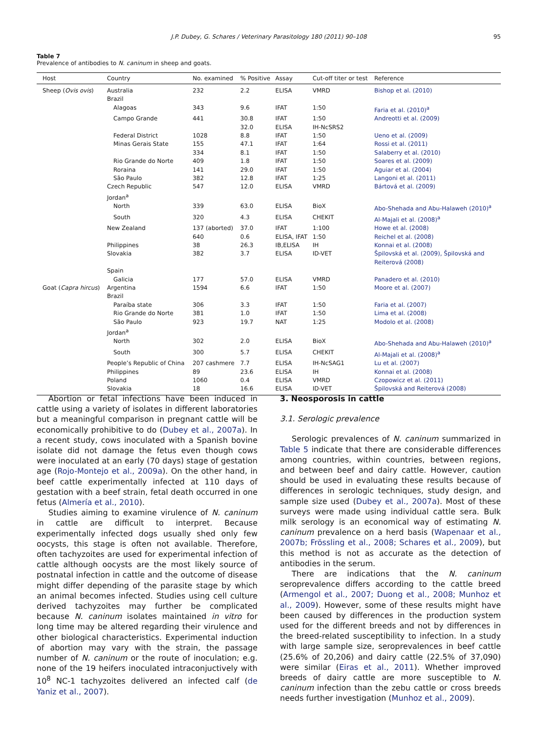J.P. Dubey, G. Schares / Veterinary Parasitology 180 (2011) 90–108
95
Table 7
Prevalence of antibodies to N. caninum in sheep and goats.
| Host | Country | No. examined | % Positive | Assay | Cut-off titer or test | Reference |
| --- | --- | --- | --- | --- | --- | --- |
| Sheep ( Ovis ovis ) | Australia | 232 | 2.2 | ELISA | VMRD | Bishop et al. (2010) |
| | Brazil | | | | | |
| | Alagoas | 343 | 9.6 | IFAT | 1:50 | Faria et al. (2010)<sup>a</sup> |
| | Campo Grande | 441 | 30.8 | IFAT | 1:50 | Andreotti et al. (2009) |
| | | | 32.0 | ELISA | IH-NcSRS2 | |
| | Federal District | 1028 | 8.8 | IFAT | 1:50 | Ueno et al. (2009) |
| | Minas Gerais State | 155 | 47.1 | IFAT | 1:64 | Rossi et al. (2011) |
| | | 334 | 8.1 | IFAT | 1:50 | Salaberry et al. (2010) |
| | Rio Grande do Norte | 409 | 1.8 | IFAT | 1:50 | Soares et al. (2009) |
| | Roraina | 141 | 29.0 | IFAT | 1:50 | Aguiar et al. (2004) |
| | São Paulo | 382 | 12.8 | IFAT | 1:25 | Langoni et al. (2011) |
| | Czech Republic | 547 | 12.0 | ELISA | VMRD | Bártová et al. (2009) |
| | Jordan<sup>a</sup> | | | | | |
| | North | 339 | 63.0 | ELISA | BioX | Abo-Shehada and Abu-Halaweh (2010)<sup>a</sup> |
| | South | 320 | 4.3 | ELISA | CHEKIT | Al-Majali et al. (2008)<sup>a</sup> |
| | New Zealand | 137 (aborted) | 37.0 | IFAT | 1:100 | Howe et al. (2008) |
| | | 640 | 0.6 | ELISA, IFAT | 1:50 | Reichel et al. (2008) |
| | Philippines | 38 | 26.3 | IB,ELISA | IH | Konnai et al. (2008) |
| | Slovakia | 382 | 3.7 | ELISA | ID-VET | Špilovská et al. (2009), Špilovská and Reiterová (2008) |
| | Spain | | | | | |
| | Galicia | 177 | 57.0 | ELISA | VMRD | Panadero et al. (2010) |
| Goat ( Capra hircus ) | Argentina | 1594 | 6.6 | IFAT | 1:50 | Moore et al. (2007) |
| | Brazil | | | | | |
| | Paraíba state | 306 | 3.3 | IFAT | 1:50 | Faria et al. (2007) |
| | Rio Grande do Norte | 381 | 1.0 | IFAT | 1:50 | Lima et al. (2008) |
| | São Paulo | 923 | 19.7 | NAT | 1:25 | Modolo et al. (2008) |
| | Jordan<sup>a</sup> | | | | | |
| | North | 302 | 2.0 | ELISA | BioX | Abo-Shehada and Abu-Halaweh (2010)<sup>a</sup> |
| | South | 300 | 5.7 | ELISA | CHEKIT | Al-Majali et al. (2008)<sup>a</sup> |
| | People’s Republic of China | 207 cashmere | 7.7 | ELISA | IH-NcSAG1 | Lu et al. (2007) |
| | Philippines | 89 | 23.6 | ELISA | IH | Konnai et al. (2008) |
| | Poland | 1060 | 0.4 | ELISA | VMRD | Czopowicz et al. (2011) |
| | Slovakia | 18 | 16.6 | ELISA | ID-VET | Špilovská and Reiterová (2008) |
Abortion or fetal infections have been induced in cattle using a variety of isolates in different laboratories but a meaningful comparison in pregnant cattle will be economically prohibitive to do (Dubey et al., 2007a). In a recent study, cows inoculated with a Spanish bovine isolate did not damage the fetus even though cows were inoculated at an early (70 days) stage of gestation age (Rojo-Montejo et al., 2009a). On the other hand, in beef cattle experimentally infected at 110 days of gestation with a beef strain, fetal death occurred in one fetus (Almería et al., 2010).
Studies aiming to examine virulence of N. caninum in cattle are difficult to interpret. Because experimentally infected dogs usually shed only few oocysts, this stage is often not available. Therefore, often tachyzoites are used for experimental infection of cattle although oocysts are the most likely source of postnatal infection in cattle and the outcome of disease might differ depending of the parasite stage by which an animal becomes infected. Studies using cell culture derived tachyzoites may further be complicated because N. caninum isolates maintained in vitro for long time may be altered regarding their virulence and other biological characteristics. Experimental induction of abortion may vary with the strain, the passage number of N. caninum or the route of inoculation; e.g. none of the 19 heifers inoculated intraconjuctively with 10<sup>8</sup> NC-1 tachyzoites delivered an infected calf (de Yaniz et al., 2007).
3. Neosporosis in cattle
3.1. Serologic prevalence
Serologic prevalences of N. caninum summarized in Table 5 indicate that there are considerable differences among countries, within countries, between regions, and between beef and dairy cattle. However, caution should be used in evaluating these results because of differences in serologic techniques, study design, and sample size used (Dubey et al., 2007a). Most of these surveys were made using individual cattle sera. Bulk milk serology is an economical way of estimating N. caninum prevalence on a herd basis (Wapenaar et al., 2007b; Frössling et al., 2008; Schares et al., 2009), but this method is not as accurate as the detection of antibodies in the serum.
There are indications that the N. caninum seroprevalence differs according to the cattle breed (Armengol et al., 2007; Duong et al., 2008; Munhoz et al., 2009). However, some of these results might have been caused by differences in the production system used for the different breeds and not by differences in the breed-related susceptibility to infection. In a study with large sample size, seroprevalences in beef cattle (25.6% of 20,206) and dairy cattle (22.5% of 37,090) were similar (Eiras et al., 2011). Whether improved breeds of dairy cattle are more susceptible to N. caninum infection than the zebu cattle or cross breeds needs further investigation (Munhoz et al., 2009).